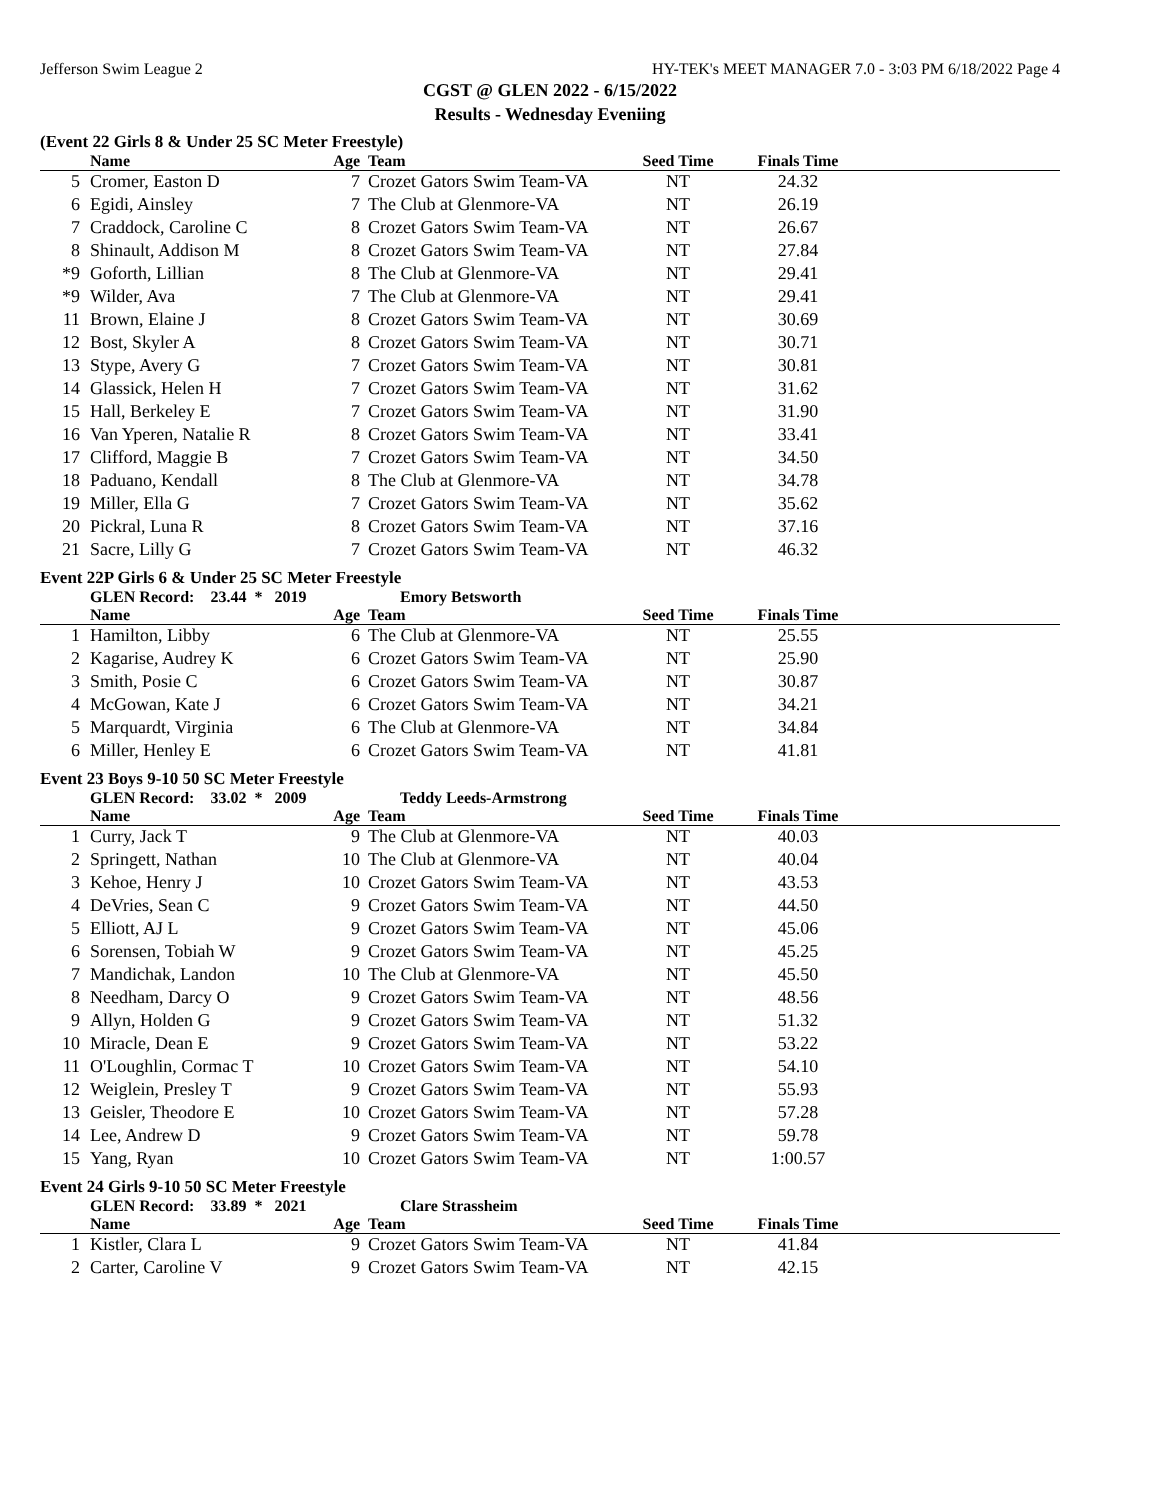Jefferson Swim League 2 HY-TEK's MEET MANAGER 7.0 - 3:03 PM 6/18/2022 Page 4
CGST @ GLEN 2022 - 6/15/2022
Results - Wednesday Eveniing
(Event 22 Girls 8 & Under 25 SC Meter Freestyle)
| | Name | Age | Team | Seed Time | Finals Time | |
| --- | --- | --- | --- | --- | --- | --- |
| 5 | Cromer, Easton D | 7 | Crozet Gators Swim Team-VA | NT | 24.32 | |
| 6 | Egidi, Ainsley | 7 | The Club at Glenmore-VA | NT | 26.19 | |
| 7 | Craddock, Caroline C | 8 | Crozet Gators Swim Team-VA | NT | 26.67 | |
| 8 | Shinault, Addison M | 8 | Crozet Gators Swim Team-VA | NT | 27.84 | |
| *9 | Goforth, Lillian | 8 | The Club at Glenmore-VA | NT | 29.41 | |
| *9 | Wilder, Ava | 7 | The Club at Glenmore-VA | NT | 29.41 | |
| 11 | Brown, Elaine J | 8 | Crozet Gators Swim Team-VA | NT | 30.69 | |
| 12 | Bost, Skyler A | 8 | Crozet Gators Swim Team-VA | NT | 30.71 | |
| 13 | Stype, Avery G | 7 | Crozet Gators Swim Team-VA | NT | 30.81 | |
| 14 | Glassick, Helen H | 7 | Crozet Gators Swim Team-VA | NT | 31.62 | |
| 15 | Hall, Berkeley E | 7 | Crozet Gators Swim Team-VA | NT | 31.90 | |
| 16 | Van Yperen, Natalie R | 8 | Crozet Gators Swim Team-VA | NT | 33.41 | |
| 17 | Clifford, Maggie B | 7 | Crozet Gators Swim Team-VA | NT | 34.50 | |
| 18 | Paduano, Kendall | 8 | The Club at Glenmore-VA | NT | 34.78 | |
| 19 | Miller, Ella G | 7 | Crozet Gators Swim Team-VA | NT | 35.62 | |
| 20 | Pickral, Luna R | 8 | Crozet Gators Swim Team-VA | NT | 37.16 | |
| 21 | Sacre, Lilly G | 7 | Crozet Gators Swim Team-VA | NT | 46.32 | |
Event 22P Girls 6 & Under 25 SC Meter Freestyle
GLEN Record: 23.44 * 2019 Emory Betsworth
| | Name | Age | Team | Seed Time | Finals Time | |
| --- | --- | --- | --- | --- | --- | --- |
| 1 | Hamilton, Libby | 6 | The Club at Glenmore-VA | NT | 25.55 | |
| 2 | Kagarise, Audrey K | 6 | Crozet Gators Swim Team-VA | NT | 25.90 | |
| 3 | Smith, Posie C | 6 | Crozet Gators Swim Team-VA | NT | 30.87 | |
| 4 | McGowan, Kate J | 6 | Crozet Gators Swim Team-VA | NT | 34.21 | |
| 5 | Marquardt, Virginia | 6 | The Club at Glenmore-VA | NT | 34.84 | |
| 6 | Miller, Henley E | 6 | Crozet Gators Swim Team-VA | NT | 41.81 | |
Event 23 Boys 9-10 50 SC Meter Freestyle
GLEN Record: 33.02 * 2009 Teddy Leeds-Armstrong
| | Name | Age | Team | Seed Time | Finals Time | |
| --- | --- | --- | --- | --- | --- | --- |
| 1 | Curry, Jack T | 9 | The Club at Glenmore-VA | NT | 40.03 | |
| 2 | Springett, Nathan | 10 | The Club at Glenmore-VA | NT | 40.04 | |
| 3 | Kehoe, Henry J | 10 | Crozet Gators Swim Team-VA | NT | 43.53 | |
| 4 | DeVries, Sean C | 9 | Crozet Gators Swim Team-VA | NT | 44.50 | |
| 5 | Elliott, AJ L | 9 | Crozet Gators Swim Team-VA | NT | 45.06 | |
| 6 | Sorensen, Tobiah W | 9 | Crozet Gators Swim Team-VA | NT | 45.25 | |
| 7 | Mandichak, Landon | 10 | The Club at Glenmore-VA | NT | 45.50 | |
| 8 | Needham, Darcy O | 9 | Crozet Gators Swim Team-VA | NT | 48.56 | |
| 9 | Allyn, Holden G | 9 | Crozet Gators Swim Team-VA | NT | 51.32 | |
| 10 | Miracle, Dean E | 9 | Crozet Gators Swim Team-VA | NT | 53.22 | |
| 11 | O'Loughlin, Cormac T | 10 | Crozet Gators Swim Team-VA | NT | 54.10 | |
| 12 | Weiglein, Presley T | 9 | Crozet Gators Swim Team-VA | NT | 55.93 | |
| 13 | Geisler, Theodore E | 10 | Crozet Gators Swim Team-VA | NT | 57.28 | |
| 14 | Lee, Andrew D | 9 | Crozet Gators Swim Team-VA | NT | 59.78 | |
| 15 | Yang, Ryan | 10 | Crozet Gators Swim Team-VA | NT | 1:00.57 | |
Event 24 Girls 9-10 50 SC Meter Freestyle
GLEN Record: 33.89 * 2021 Clare Strassheim
| | Name | Age | Team | Seed Time | Finals Time | |
| --- | --- | --- | --- | --- | --- | --- |
| 1 | Kistler, Clara L | 9 | Crozet Gators Swim Team-VA | NT | 41.84 | |
| 2 | Carter, Caroline V | 9 | Crozet Gators Swim Team-VA | NT | 42.15 | |